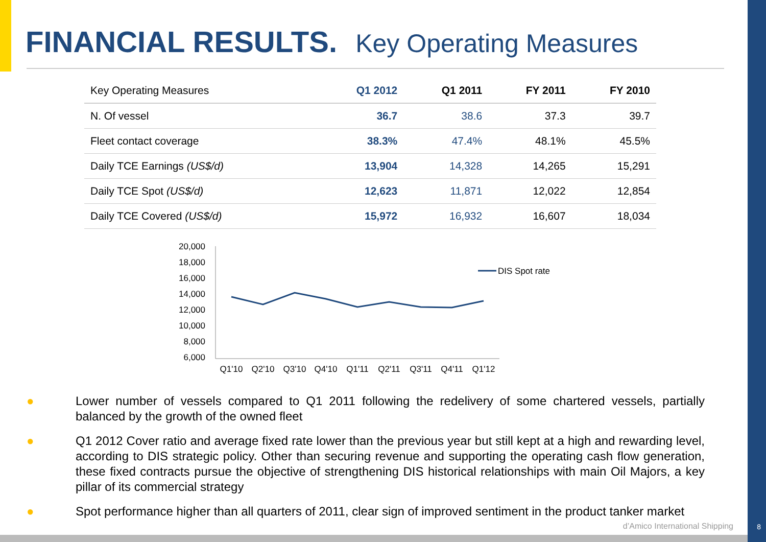FINANCIAL RESULTS. Key Operating Measures
| Key Operating Measures | Q1 2012 | Q1 2011 | FY 2011 | FY 2010 |
| --- | --- | --- | --- | --- |
| N. Of vessel | 36.7 | 38.6 | 37.3 | 39.7 |
| Fleet contact coverage | 38.3% | 47.4% | 48.1% | 45.5% |
| Daily TCE Earnings (US$/d) | 13,904 | 14,328 | 14,265 | 15,291 |
| Daily TCE Spot (US$/d) | 12,623 | 11,871 | 12,022 | 12,854 |
| Daily TCE Covered (US$/d) | 15,972 | 16,932 | 16,607 | 18,034 |
20,000
18,000
16,000
14,000
12,000
10,000
8,000
6,000
Q1'10
Q2'10
Q3'10
Q4'10
Q1'11
Q2'11
Q3'11
Q4'11
Q1'12
DIS Spot rate
● Lower number of vessels compared to Q1 2011 following the redelivery of some chartered vessels, partially balanced by the growth of the owned fleet
● Q1 2012 Cover ratio and average fixed rate lower than the previous year but still kept at a high and rewarding level, according to DIS strategic policy. Other than securing revenue and supporting the operating cash flow generation, these fixed contracts pursue the objective of strengthening DIS historical relationships with main Oil Majors, a key pillar of its commercial strategy
● Spot performance higher than all quarters of 2011, clear sign of improved sentiment in the product tanker market
d’Amico International Shipping 8